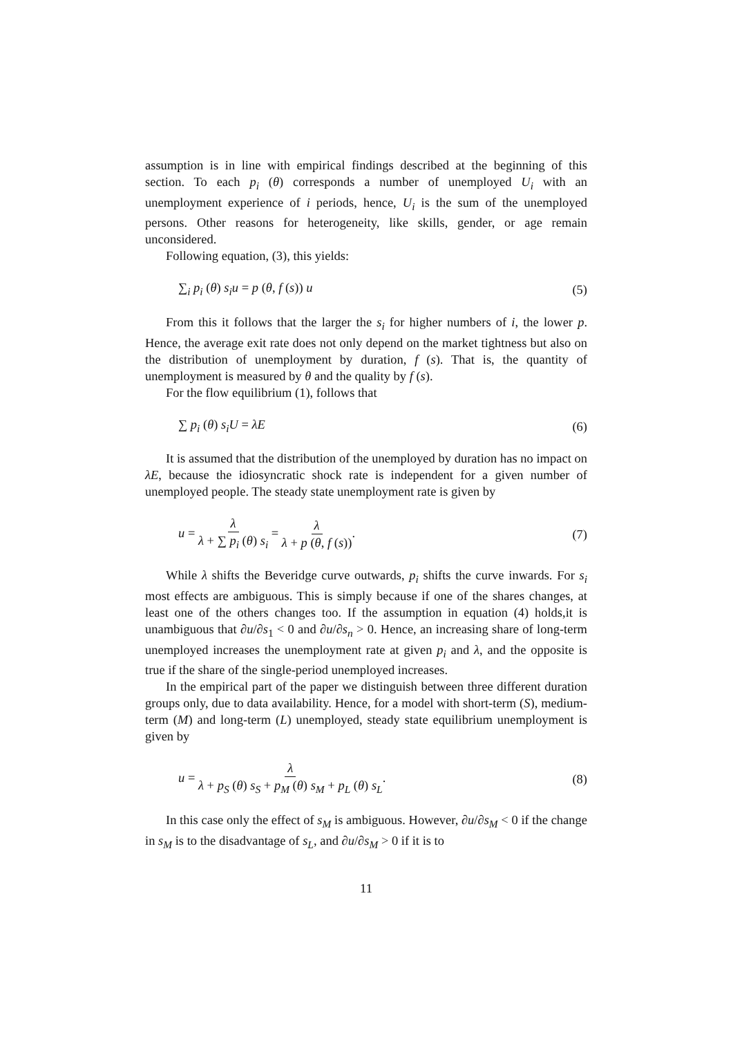assumption is in line with empirical findings described at the beginning of this section. To each p<sub>i</sub> (θ) corresponds a number of unemployed U<sub>i</sub> with an unemployment experience of i periods, hence, U<sub>i</sub> is the sum of the unemployed persons. Other reasons for heterogeneity, like skills, gender, or age remain unconsidered.
Following equation, (3), this yields:
∑<sub>i</sub> p<sub>i</sub> (θ) s<sub>i</sub>u = p (θ, f (s)) u (5)
From this it follows that the larger the s<sub>i</sub> for higher numbers of i, the lower p. Hence, the average exit rate does not only depend on the market tightness but also on the distribution of unemployment by duration, f (s). That is, the quantity of unemployment is measured by θ and the quality by f (s).
For the flow equilibrium (1), follows that
∑ p<sub>i</sub> (θ) s<sub>i</sub>U = λE (6)
It is assumed that the distribution of the unemployed by duration has no impact on λE, because the idiosyncratic shock rate is independent for a given number of unemployed people. The steady state unemployment rate is given by
u = λ λ + ∑ p<sub>i</sub> (θ) s<sub>i</sub> = λ λ + p (θ, f (s)). (7)
While λ shifts the Beveridge curve outwards, p<sub>i</sub> shifts the curve inwards. For s<sub>i</sub> most effects are ambiguous. This is simply because if one of the shares changes, at least one of the others changes too. If the assumption in equation (4) holds,it is unambiguous that ∂u/∂s<sub>1</sub> < 0 and ∂u/∂s<sub>n</sub> > 0. Hence, an increasing share of long-term unemployed increases the unemployment rate at given p<sub>i</sub> and λ, and the opposite is true if the share of the single-period unemployed increases.
In the empirical part of the paper we distinguish between three different duration groups only, due to data availability. Hence, for a model with short-term (S), medium-term (M) and long-term (L) unemployed, steady state equilibrium unemployment is given by
u = λ λ + p<sub>S</sub> (θ) s<sub>S</sub> + p<sub>M</sub> (θ) s<sub>M</sub> + p<sub>L</sub> (θ) s<sub>L</sub>. (8)
In this case only the effect of s<sub>M</sub> is ambiguous. However, ∂u/∂s<sub>M</sub> < 0 if the change in s<sub>M</sub> is to the disadvantage of s<sub>L</sub>, and ∂u/∂s<sub>M</sub> > 0 if it is to
11